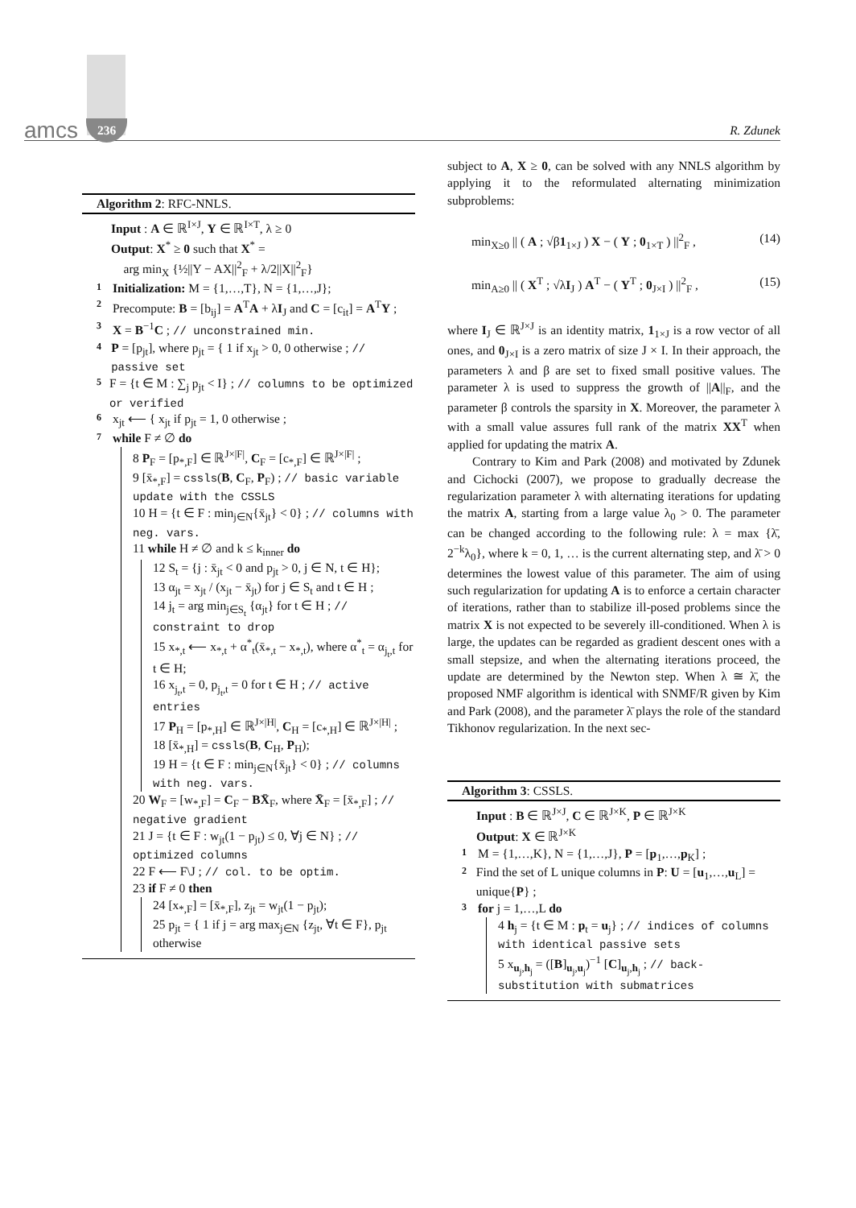amcs 236 R. Zdunek
Algorithm 2: RFC-NNLS.
Input : A ∈ ℝ<sup>I×J</sup>, Y ∈ ℝ<sup>I×T</sup>, λ ≥ 0
Output: X<sup>*</sup> ≥ 0 such that X<sup>*</sup> =
arg min<sub>X</sub> {½||Y − AX||<sup>2</sup><sub>F</sub> + λ/2||X||<sup>2</sup><sub>F</sub>}
1 Initialization: M = {1,…,T}, N = {1,…,J};
2 Precompute: B = [b<sub>ij</sub>] = A<sup>T</sup>A + λI<sub>J</sub> and C = [c<sub>it</sub>] = A<sup>T</sup>Y ;
3 X = B<sup>−1</sup>C ; // unconstrained min.
4 P = [p<sub>jt</sub>], where p<sub>jt</sub> = { 1 if x<sub>jt</sub> > 0, 0 otherwise ; // passive set
5 F = {t ∈ M : ∑<sub>j</sub> p<sub>jt</sub> < I} ; // columns to be optimized or verified
6 x<sub>jt</sub> ⟵ { x<sub>jt</sub> if p<sub>jt</sub> = 1, 0 otherwise ;
7 while F ≠ ∅ do
8 P<sub>F</sub> = [p<sub>*,F</sub>] ∈ ℝ<sup>J×|F|</sup>, C<sub>F</sub> = [c<sub>*,F</sub>] ∈ ℝ<sup>J×|F|</sup> ;
9 [x̄<sub>*,F</sub>] = cssls(B, C<sub>F</sub>, P<sub>F</sub>) ; // basic variable update with the CSSLS
10 H = {t ∈ F : min<sub>j∈N</sub>{x̄<sub>jt</sub>} < 0} ; // columns with neg. vars.
11 while H ≠ ∅ and k ≤ k<sub>inner</sub> do
12 S<sub>t</sub> = {j : x̄<sub>jt</sub> < 0 and p<sub>jt</sub> > 0, j ∈ N, t ∈ H};
13 α<sub>jt</sub> = x<sub>jt</sub> / (x<sub>jt</sub> − x̄<sub>jt</sub>) for j ∈ S<sub>t</sub> and t ∈ H ;
14 j<sub>t</sub> = arg min<sub>j∈S<sub>t</sub></sub> {α<sub>jt</sub>} for t ∈ H ; // constraint to drop
15 x<sub>*,t</sub> ⟵ x<sub>*,t</sub> + α<sup>*</sup><sub>t</sub>(x̄<sub>*,t</sub> − x<sub>*,t</sub>), where α<sup>*</sup><sub>t</sub> = α<sub>j<sub>t</sub>,t</sub> for t ∈ H;
16 x<sub>j<sub>t</sub>,t</sub> = 0, p<sub>j<sub>t</sub>,t</sub> = 0 for t ∈ H ; // active entries
17 P<sub>H</sub> = [p<sub>*,H</sub>] ∈ ℝ<sup>J×|H|</sup>, C<sub>H</sub> = [c<sub>*,H</sub>] ∈ ℝ<sup>J×|H|</sup> ;
18 [x̄<sub>*,H</sub>] = cssls(B, C<sub>H</sub>, P<sub>H</sub>);
19 H = {t ∈ F : min<sub>j∈N</sub>{x̄<sub>jt</sub>} < 0} ; // columns with neg. vars.
20 W<sub>F</sub> = [w<sub>*,F</sub>] = C<sub>F</sub> − BX̄<sub>F</sub>, where X̄<sub>F</sub> = [x̄<sub>*,F</sub>] ; // negative gradient
21 J = {t ∈ F : w<sub>jt</sub>(1 − p<sub>jt</sub>) ≤ 0, ∀j ∈ N} ; // optimized columns
22 F ⟵ F\J ; // col. to be optim.
23 if F ≠ 0 then
24 [x<sub>*,F</sub>] = [x̄<sub>*,F</sub>], z<sub>jt</sub> = w<sub>jt</sub>(1 − p<sub>jt</sub>);
25 p<sub>jt</sub> = { 1 if j = arg max<sub>j∈N</sub> {z<sub>jt</sub>, ∀t ∈ F}, p<sub>jt</sub> otherwise
subject to A, X ≥ 0, can be solved with any NNLS algorithm by applying it to the reformulated alternating minimization subproblems:
min<sub>X≥0</sub> || ( A ; √β1<sub>1×J</sub> ) X − ( Y ; 0<sub>1×T</sub> ) ||<sup>2</sup><sub>F</sub> , (14)
min<sub>A≥0</sub> || ( X<sup>T</sup> ; √λI<sub>J</sub> ) A<sup>T</sup> − ( Y<sup>T</sup> ; 0<sub>J×I</sub> ) ||<sup>2</sup><sub>F</sub> , (15)
where I<sub>J</sub> ∈ ℝ<sup>J×J</sup> is an identity matrix, 1<sub>1×J</sub> is a row vector of all ones, and 0<sub>J×I</sub> is a zero matrix of size J × I. In their approach, the parameters λ and β are set to fixed small positive values. The parameter λ is used to suppress the growth of ||A||<sub>F</sub>, and the parameter β controls the sparsity in X. Moreover, the parameter λ with a small value assures full rank of the matrix XX<sup>T</sup> when applied for updating the matrix A.
Contrary to Kim and Park (2008) and motivated by Zdunek and Cichocki (2007), we propose to gradually decrease the regularization parameter λ with alternating iterations for updating the matrix A, starting from a large value λ<sub>0</sub> > 0. The parameter can be changed according to the following rule: λ = max {λ̄, 2<sup>−k</sup>λ<sub>0</sub>}, where k = 0, 1, … is the current alternating step, and λ̄ > 0 determines the lowest value of this parameter. The aim of using such regularization for updating A is to enforce a certain character of iterations, rather than to stabilize ill-posed problems since the matrix X is not expected to be severely ill-conditioned. When λ is large, the updates can be regarded as gradient descent ones with a small stepsize, and when the alternating iterations proceed, the update are determined by the Newton step. When λ ≅ λ̄, the proposed NMF algorithm is identical with SNMF/R given by Kim and Park (2008), and the parameter λ̄ plays the role of the standard Tikhonov regularization. In the next sec-
Algorithm 3: CSSLS.
Input : B ∈ ℝ<sup>J×J</sup>, C ∈ ℝ<sup>J×K</sup>, P ∈ ℝ<sup>J×K</sup>
Output: X ∈ ℝ<sup>J×K</sup>
1 M = {1,…,K}, N = {1,…,J}, P = [p<sub>1</sub>,…,p<sub>K</sub>] ;
2 Find the set of L unique columns in P: U = [u<sub>1</sub>,…,u<sub>L</sub>] = unique{P} ;
3 for j = 1,…,L do
4 h<sub>j</sub> = {t ∈ M : p<sub>t</sub> = u<sub>j</sub>} ; // indices of columns with identical passive sets
5 x<sub>u<sub>j</sub>,h<sub>j</sub></sub> = ([B]<sub>u<sub>j</sub>,u<sub>j</sub></sub>)<sup>−1</sup> [C]<sub>u<sub>j</sub>,h<sub>j</sub></sub> ; // back-substitution with submatrices